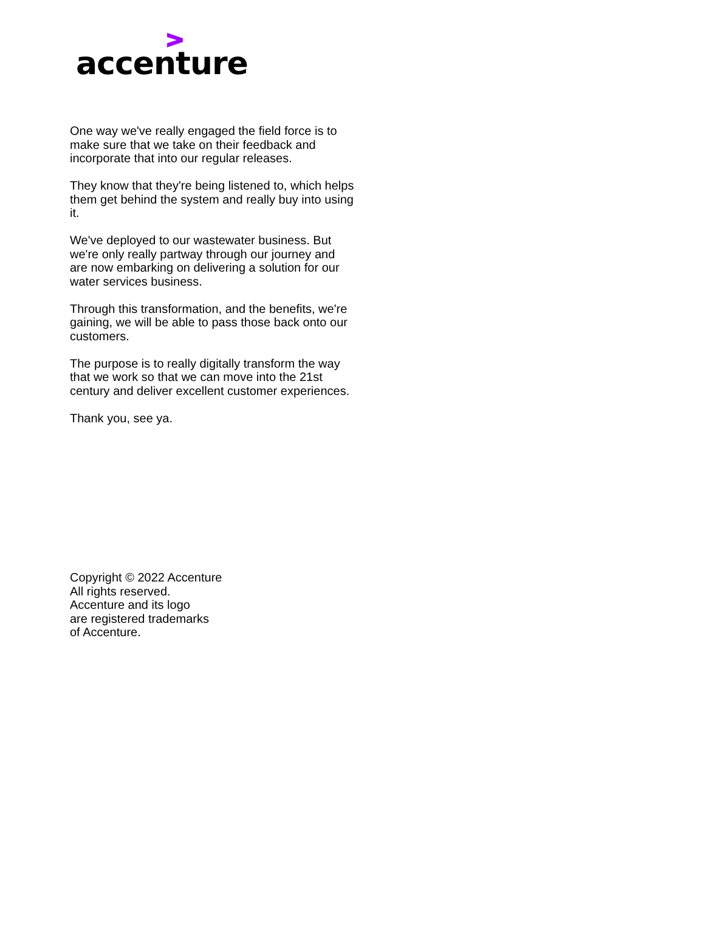accenture
One way we've really engaged the field force is to make sure that we take on their feedback and incorporate that into our regular releases.
They know that they're being listened to, which helps them get behind the system and really buy into using it.
We've deployed to our wastewater business. But we're only really partway through our journey and are now embarking on delivering a solution for our water services business.
Through this transformation, and the benefits, we're gaining, we will be able to pass those back onto our customers.
The purpose is to really digitally transform the way that we work so that we can move into the 21st century and deliver excellent customer experiences.
Thank you, see ya.
Copyright © 2022 Accenture
All rights reserved.
Accenture and its logo
are registered trademarks
of Accenture.